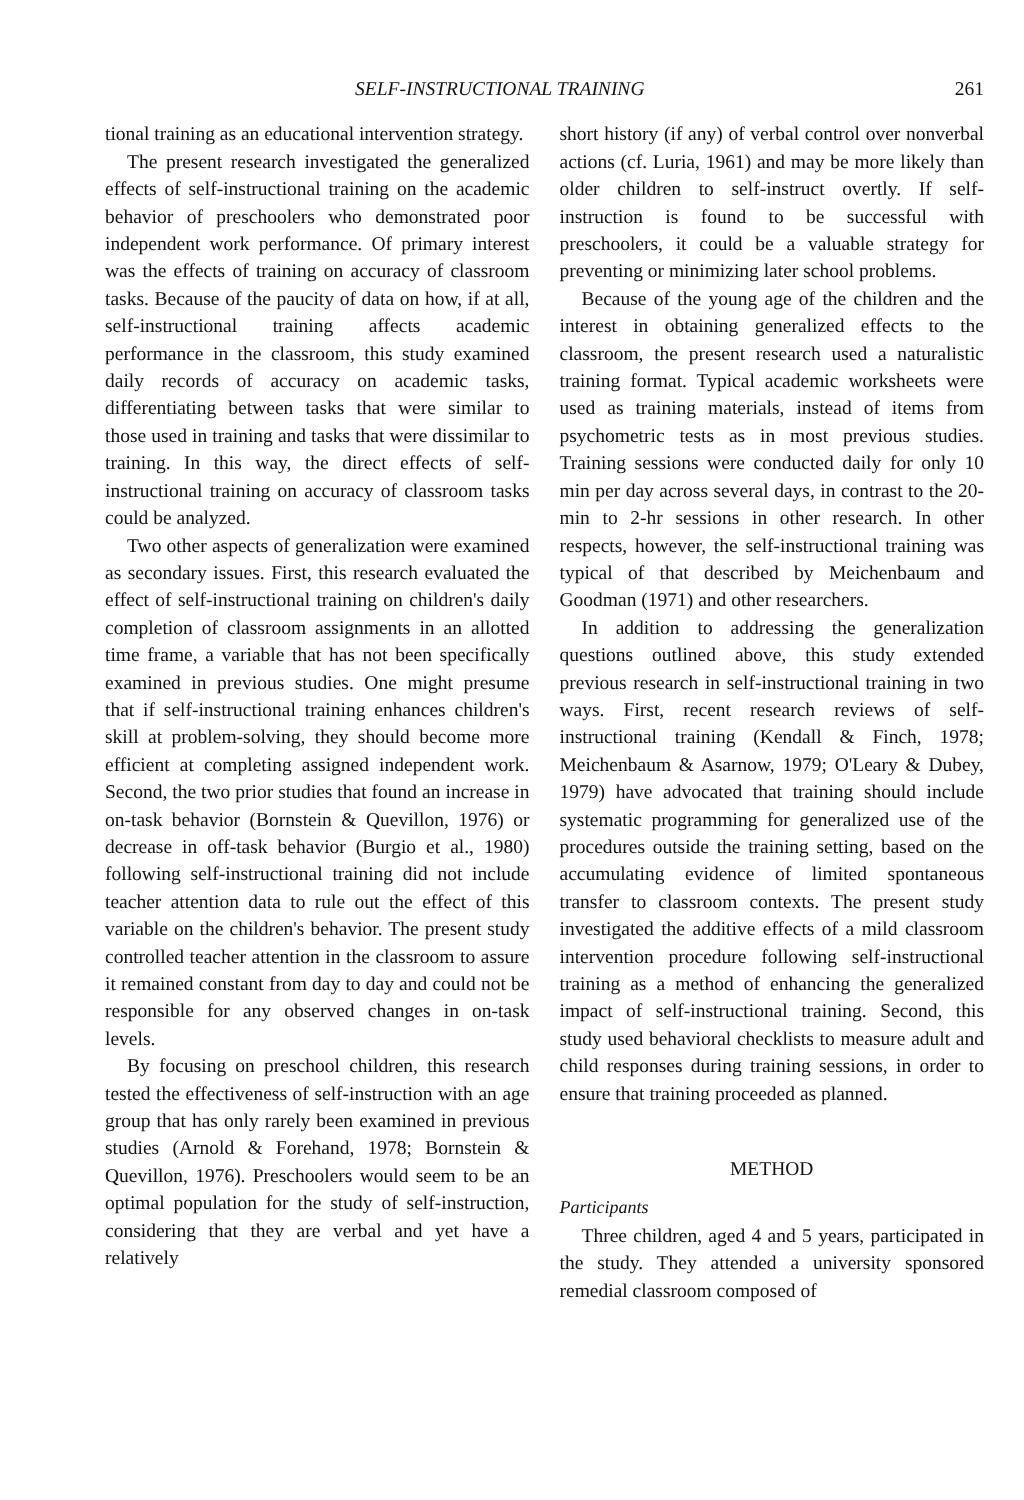SELF-INSTRUCTIONAL TRAINING 261
tional training as an educational intervention strategy.
The present research investigated the generalized effects of self-instructional training on the academic behavior of preschoolers who demonstrated poor independent work performance. Of primary interest was the effects of training on accuracy of classroom tasks. Because of the paucity of data on how, if at all, self-instructional training affects academic performance in the classroom, this study examined daily records of accuracy on academic tasks, differentiating between tasks that were similar to those used in training and tasks that were dissimilar to training. In this way, the direct effects of self-instructional training on accuracy of classroom tasks could be analyzed.
Two other aspects of generalization were examined as secondary issues. First, this research evaluated the effect of self-instructional training on children's daily completion of classroom assignments in an allotted time frame, a variable that has not been specifically examined in previous studies. One might presume that if self-instructional training enhances children's skill at problem-solving, they should become more efficient at completing assigned independent work. Second, the two prior studies that found an increase in on-task behavior (Bornstein & Quevillon, 1976) or decrease in off-task behavior (Burgio et al., 1980) following self-instructional training did not include teacher attention data to rule out the effect of this variable on the children's behavior. The present study controlled teacher attention in the classroom to assure it remained constant from day to day and could not be responsible for any observed changes in on-task levels.
By focusing on preschool children, this research tested the effectiveness of self-instruction with an age group that has only rarely been examined in previous studies (Arnold & Forehand, 1978; Bornstein & Quevillon, 1976). Preschoolers would seem to be an optimal population for the study of self-instruction, considering that they are verbal and yet have a relatively
short history (if any) of verbal control over nonverbal actions (cf. Luria, 1961) and may be more likely than older children to self-instruct overtly. If self-instruction is found to be successful with preschoolers, it could be a valuable strategy for preventing or minimizing later school problems.
Because of the young age of the children and the interest in obtaining generalized effects to the classroom, the present research used a naturalistic training format. Typical academic worksheets were used as training materials, instead of items from psychometric tests as in most previous studies. Training sessions were conducted daily for only 10 min per day across several days, in contrast to the 20-min to 2-hr sessions in other research. In other respects, however, the self-instructional training was typical of that described by Meichenbaum and Goodman (1971) and other researchers.
In addition to addressing the generalization questions outlined above, this study extended previous research in self-instructional training in two ways. First, recent research reviews of self-instructional training (Kendall & Finch, 1978; Meichenbaum & Asarnow, 1979; O'Leary & Dubey, 1979) have advocated that training should include systematic programming for generalized use of the procedures outside the training setting, based on the accumulating evidence of limited spontaneous transfer to classroom contexts. The present study investigated the additive effects of a mild classroom intervention procedure following self-instructional training as a method of enhancing the generalized impact of self-instructional training. Second, this study used behavioral checklists to measure adult and child responses during training sessions, in order to ensure that training proceeded as planned.
METHOD
Participants
Three children, aged 4 and 5 years, participated in the study. They attended a university sponsored remedial classroom composed of